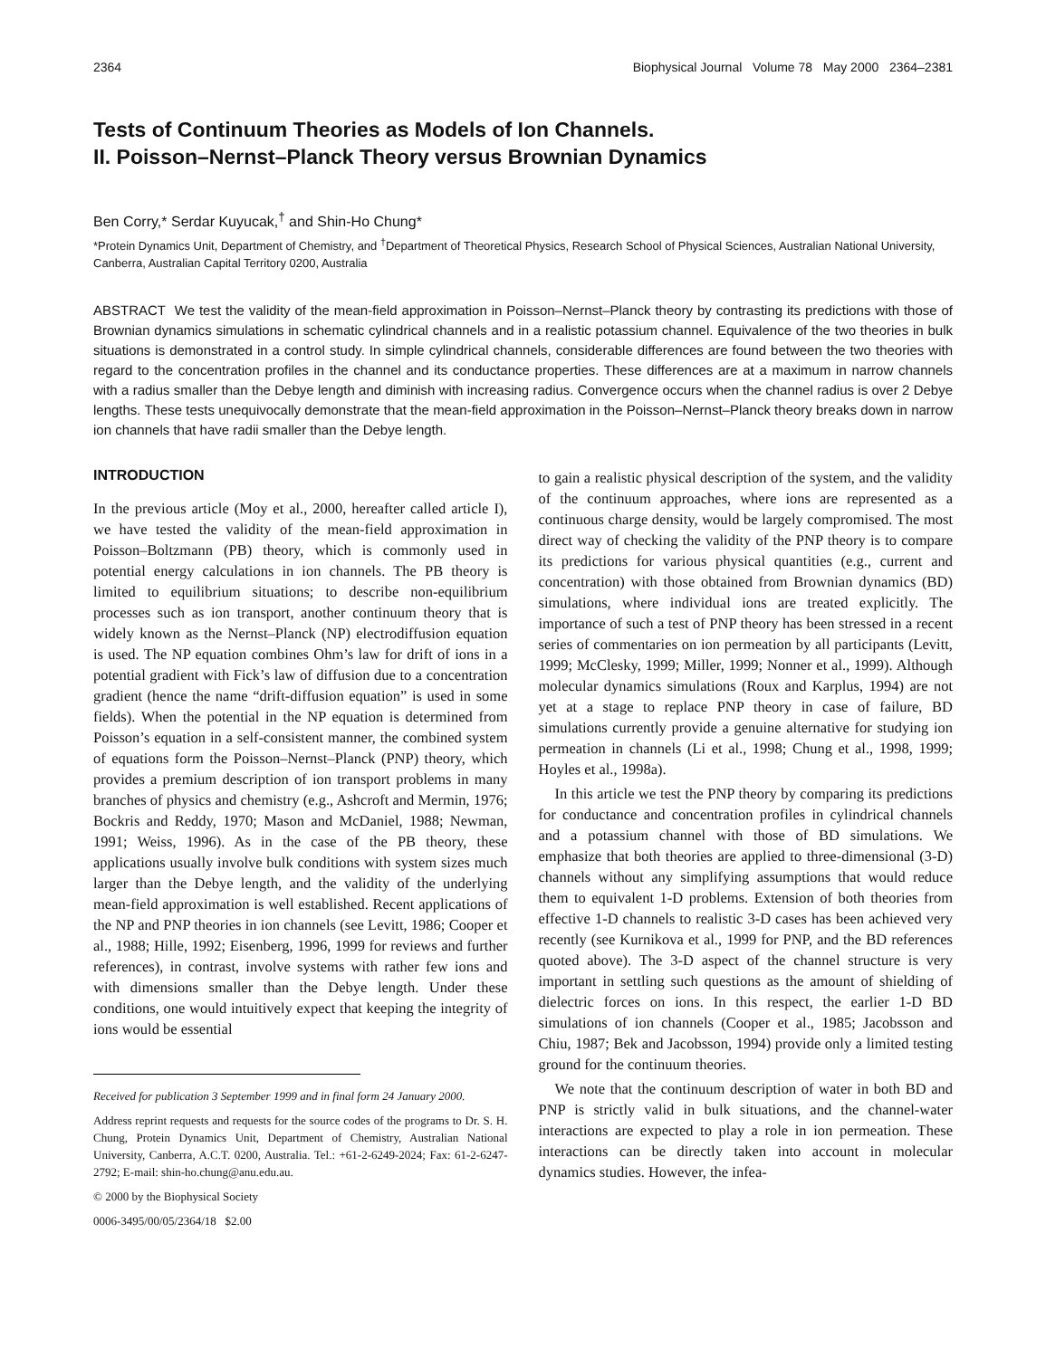2364 Biophysical Journal Volume 78 May 2000 2364–2381
Tests of Continuum Theories as Models of Ion Channels.
II. Poisson–Nernst–Planck Theory versus Brownian Dynamics
Ben Corry,* Serdar Kuyucak,<sup>†</sup> and Shin-Ho Chung*
*Protein Dynamics Unit, Department of Chemistry, and <sup>†</sup>Department of Theoretical Physics, Research School of Physical Sciences, Australian National University, Canberra, Australian Capital Territory 0200, Australia
ABSTRACT We test the validity of the mean-field approximation in Poisson–Nernst–Planck theory by contrasting its predictions with those of Brownian dynamics simulations in schematic cylindrical channels and in a realistic potassium channel. Equivalence of the two theories in bulk situations is demonstrated in a control study. In simple cylindrical channels, considerable differences are found between the two theories with regard to the concentration profiles in the channel and its conductance properties. These differences are at a maximum in narrow channels with a radius smaller than the Debye length and diminish with increasing radius. Convergence occurs when the channel radius is over 2 Debye lengths. These tests unequivocally demonstrate that the mean-field approximation in the Poisson–Nernst–Planck theory breaks down in narrow ion channels that have radii smaller than the Debye length.
INTRODUCTION
In the previous article (Moy et al., 2000, hereafter called article I), we have tested the validity of the mean-field approximation in Poisson–Boltzmann (PB) theory, which is commonly used in potential energy calculations in ion channels. The PB theory is limited to equilibrium situations; to describe non-equilibrium processes such as ion transport, another continuum theory that is widely known as the Nernst–Planck (NP) electrodiffusion equation is used. The NP equation combines Ohm’s law for drift of ions in a potential gradient with Fick’s law of diffusion due to a concentration gradient (hence the name “drift-diffusion equation” is used in some fields). When the potential in the NP equation is determined from Poisson’s equation in a self-consistent manner, the combined system of equations form the Poisson–Nernst–Planck (PNP) theory, which provides a premium description of ion transport problems in many branches of physics and chemistry (e.g., Ashcroft and Mermin, 1976; Bockris and Reddy, 1970; Mason and McDaniel, 1988; Newman, 1991; Weiss, 1996). As in the case of the PB theory, these applications usually involve bulk conditions with system sizes much larger than the Debye length, and the validity of the underlying mean-field approximation is well established. Recent applications of the NP and PNP theories in ion channels (see Levitt, 1986; Cooper et al., 1988; Hille, 1992; Eisenberg, 1996, 1999 for reviews and further references), in contrast, involve systems with rather few ions and with dimensions smaller than the Debye length. Under these conditions, one would intuitively expect that keeping the integrity of ions would be essential
Received for publication 3 September 1999 and in final form 24 January 2000.
Address reprint requests and requests for the source codes of the programs to Dr. S. H. Chung, Protein Dynamics Unit, Department of Chemistry, Australian National University, Canberra, A.C.T. 0200, Australia. Tel.: +61-2-6249-2024; Fax: 61-2-6247-2792; E-mail: shin-ho.chung@anu.edu.au.
© 2000 by the Biophysical Society
0006-3495/00/05/2364/18 $2.00
to gain a realistic physical description of the system, and the validity of the continuum approaches, where ions are represented as a continuous charge density, would be largely compromised. The most direct way of checking the validity of the PNP theory is to compare its predictions for various physical quantities (e.g., current and concentration) with those obtained from Brownian dynamics (BD) simulations, where individual ions are treated explicitly. The importance of such a test of PNP theory has been stressed in a recent series of commentaries on ion permeation by all participants (Levitt, 1999; McClesky, 1999; Miller, 1999; Nonner et al., 1999). Although molecular dynamics simulations (Roux and Karplus, 1994) are not yet at a stage to replace PNP theory in case of failure, BD simulations currently provide a genuine alternative for studying ion permeation in channels (Li et al., 1998; Chung et al., 1998, 1999; Hoyles et al., 1998a).
In this article we test the PNP theory by comparing its predictions for conductance and concentration profiles in cylindrical channels and a potassium channel with those of BD simulations. We emphasize that both theories are applied to three-dimensional (3-D) channels without any simplifying assumptions that would reduce them to equivalent 1-D problems. Extension of both theories from effective 1-D channels to realistic 3-D cases has been achieved very recently (see Kurnikova et al., 1999 for PNP, and the BD references quoted above). The 3-D aspect of the channel structure is very important in settling such questions as the amount of shielding of dielectric forces on ions. In this respect, the earlier 1-D BD simulations of ion channels (Cooper et al., 1985; Jacobsson and Chiu, 1987; Bek and Jacobsson, 1994) provide only a limited testing ground for the continuum theories.
We note that the continuum description of water in both BD and PNP is strictly valid in bulk situations, and the channel-water interactions are expected to play a role in ion permeation. These interactions can be directly taken into account in molecular dynamics studies. However, the infea-